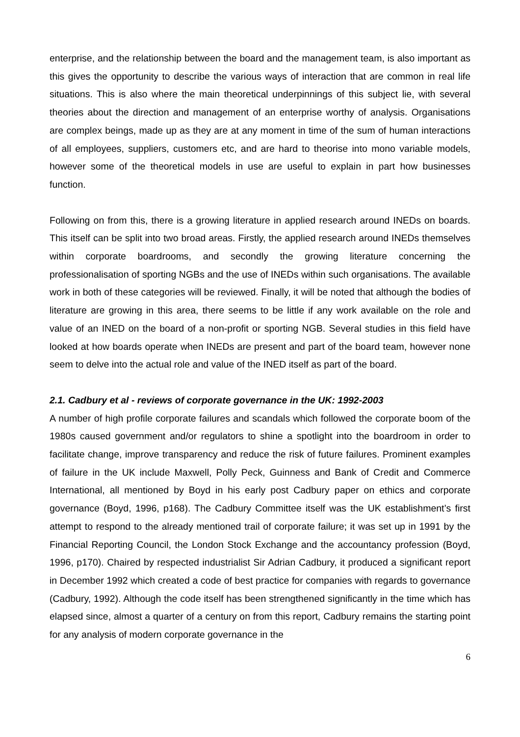enterprise, and the relationship between the board and the management team, is also important as this gives the opportunity to describe the various ways of interaction that are common in real life situations. This is also where the main theoretical underpinnings of this subject lie, with several theories about the direction and management of an enterprise worthy of analysis. Organisations are complex beings, made up as they are at any moment in time of the sum of human interactions of all employees, suppliers, customers etc, and are hard to theorise into mono variable models, however some of the theoretical models in use are useful to explain in part how businesses function.
Following on from this, there is a growing literature in applied research around INEDs on boards. This itself can be split into two broad areas. Firstly, the applied research around INEDs themselves within corporate boardrooms, and secondly the growing literature concerning the professionalisation of sporting NGBs and the use of INEDs within such organisations. The available work in both of these categories will be reviewed. Finally, it will be noted that although the bodies of literature are growing in this area, there seems to be little if any work available on the role and value of an INED on the board of a non-profit or sporting NGB. Several studies in this field have looked at how boards operate when INEDs are present and part of the board team, however none seem to delve into the actual role and value of the INED itself as part of the board.
2.1. Cadbury et al - reviews of corporate governance in the UK: 1992-2003
A number of high profile corporate failures and scandals which followed the corporate boom of the 1980s caused government and/or regulators to shine a spotlight into the boardroom in order to facilitate change, improve transparency and reduce the risk of future failures. Prominent examples of failure in the UK include Maxwell, Polly Peck, Guinness and Bank of Credit and Commerce International, all mentioned by Boyd in his early post Cadbury paper on ethics and corporate governance (Boyd, 1996, p168). The Cadbury Committee itself was the UK establishment’s first attempt to respond to the already mentioned trail of corporate failure; it was set up in 1991 by the Financial Reporting Council, the London Stock Exchange and the accountancy profession (Boyd, 1996, p170). Chaired by respected industrialist Sir Adrian Cadbury, it produced a significant report in December 1992 which created a code of best practice for companies with regards to governance (Cadbury, 1992). Although the code itself has been strengthened significantly in the time which has elapsed since, almost a quarter of a century on from this report, Cadbury remains the starting point for any analysis of modern corporate governance in the
6